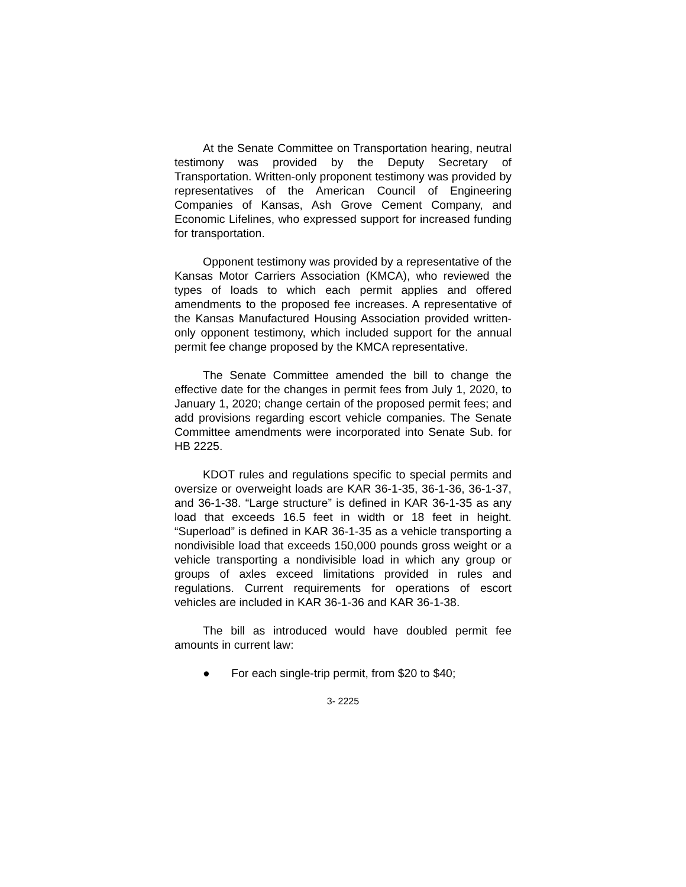At the Senate Committee on Transportation hearing, neutral testimony was provided by the Deputy Secretary of Transportation. Written-only proponent testimony was provided by representatives of the American Council of Engineering Companies of Kansas, Ash Grove Cement Company, and Economic Lifelines, who expressed support for increased funding for transportation.
Opponent testimony was provided by a representative of the Kansas Motor Carriers Association (KMCA), who reviewed the types of loads to which each permit applies and offered amendments to the proposed fee increases. A representative of the Kansas Manufactured Housing Association provided written-only opponent testimony, which included support for the annual permit fee change proposed by the KMCA representative.
The Senate Committee amended the bill to change the effective date for the changes in permit fees from July 1, 2020, to January 1, 2020; change certain of the proposed permit fees; and add provisions regarding escort vehicle companies. The Senate Committee amendments were incorporated into Senate Sub. for HB 2225.
KDOT rules and regulations specific to special permits and oversize or overweight loads are KAR 36-1-35, 36-1-36, 36-1-37, and 36-1-38. “Large structure” is defined in KAR 36-1-35 as any load that exceeds 16.5 feet in width or 18 feet in height. “Superload” is defined in KAR 36-1-35 as a vehicle transporting a nondivisible load that exceeds 150,000 pounds gross weight or a vehicle transporting a nondivisible load in which any group or groups of axles exceed limitations provided in rules and regulations. Current requirements for operations of escort vehicles are included in KAR 36-1-36 and KAR 36-1-38.
The bill as introduced would have doubled permit fee amounts in current law:
● For each single-trip permit, from $20 to $40;
3- 2225